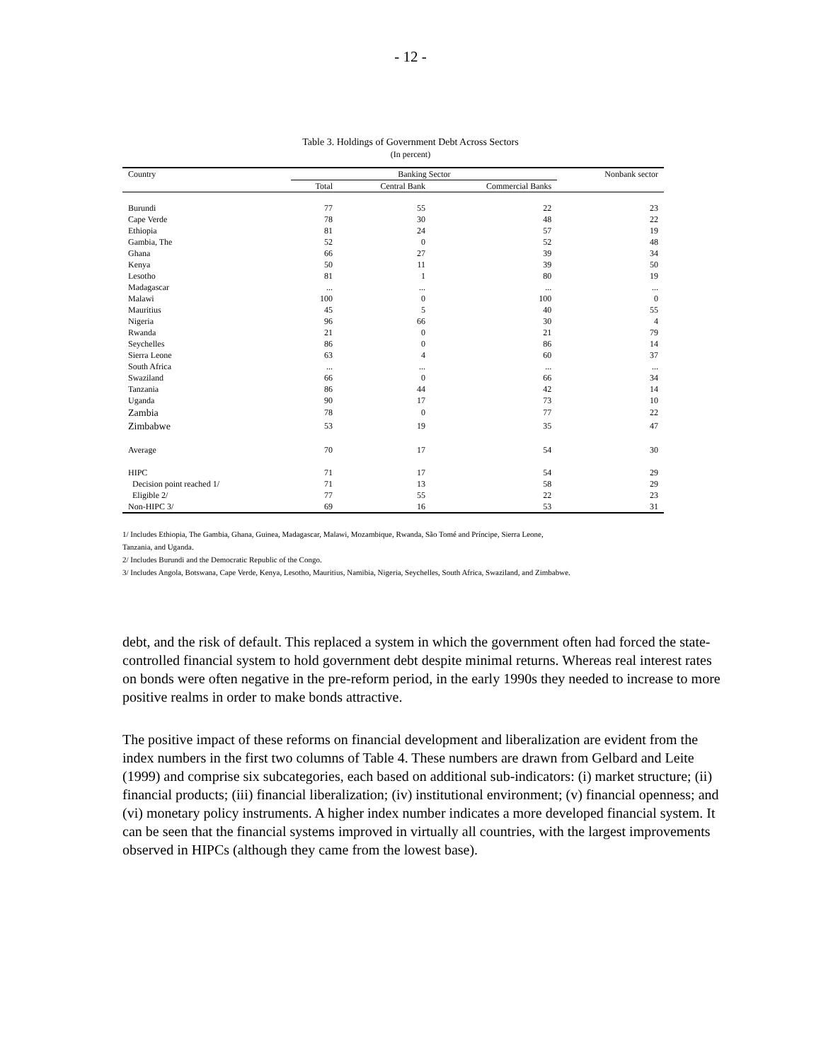- 12 -
Table 3. Holdings of Government Debt Across Sectors
(In percent)
| Country | Banking Sector | | | Nonbank sector |
| --- | --- | --- | --- | --- |
| | Total | Central Bank | Commercial Banks | |
| Burundi | 77 | 55 | 22 | 23 |
| Cape Verde | 78 | 30 | 48 | 22 |
| Ethiopia | 81 | 24 | 57 | 19 |
| Gambia, The | 52 | 0 | 52 | 48 |
| Ghana | 66 | 27 | 39 | 34 |
| Kenya | 50 | 11 | 39 | 50 |
| Lesotho | 81 | 1 | 80 | 19 |
| Madagascar | ... | ... | ... | ... |
| Malawi | 100 | 0 | 100 | 0 |
| Mauritius | 45 | 5 | 40 | 55 |
| Nigeria | 96 | 66 | 30 | 4 |
| Rwanda | 21 | 0 | 21 | 79 |
| Seychelles | 86 | 0 | 86 | 14 |
| Sierra Leone | 63 | 4 | 60 | 37 |
| South Africa | ... | ... | ... | ... |
| Swaziland | 66 | 0 | 66 | 34 |
| Tanzania | 86 | 44 | 42 | 14 |
| Uganda | 90 | 17 | 73 | 10 |
| Zambia | 78 | 0 | 77 | 22 |
| Zimbabwe | 53 | 19 | 35 | 47 |
| Average | 70 | 17 | 54 | 30 |
| HIPC | 71 | 17 | 54 | 29 |
| Decision point reached 1/ | 71 | 13 | 58 | 29 |
| Eligible 2/ | 77 | 55 | 22 | 23 |
| Non-HIPC 3/ | 69 | 16 | 53 | 31 |
1/ Includes Ethiopia, The Gambia, Ghana, Guinea, Madagascar, Malawi, Mozambique, Rwanda, São Tomé and Príncipe, Sierra Leone,
Tanzania, and Uganda.
2/ Includes Burundi and the Democratic Republic of the Congo.
3/ Includes Angola, Botswana, Cape Verde, Kenya, Lesotho, Mauritius, Namibia, Nigeria, Seychelles, South Africa, Swaziland, and Zimbabwe.
debt, and the risk of default. This replaced a system in which the government often had forced the state-controlled financial system to hold government debt despite minimal returns. Whereas real interest rates on bonds were often negative in the pre-reform period, in the early 1990s they needed to increase to more positive realms in order to make bonds attractive.
The positive impact of these reforms on financial development and liberalization are evident from the index numbers in the first two columns of Table 4. These numbers are drawn from Gelbard and Leite (1999) and comprise six subcategories, each based on additional sub-indicators: (i) market structure; (ii) financial products; (iii) financial liberalization; (iv) institutional environment; (v) financial openness; and (vi) monetary policy instruments. A higher index number indicates a more developed financial system. It can be seen that the financial systems improved in virtually all countries, with the largest improvements observed in HIPCs (although they came from the lowest base).